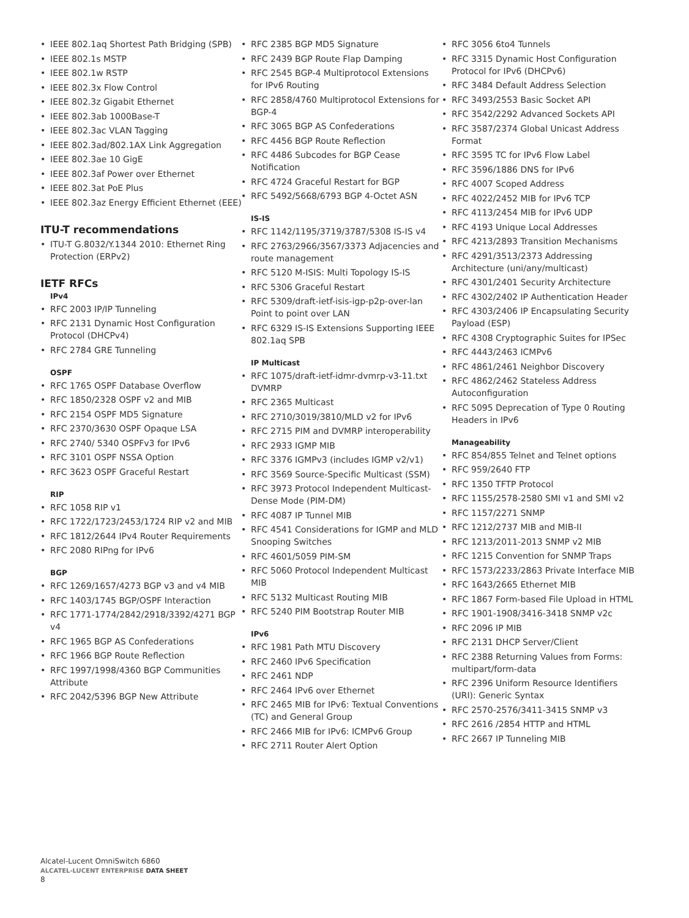• IEEE 802.1aq Shortest Path Bridging (SPB)
• IEEE 802.1s MSTP
• IEEE 802.1w RSTP
• IEEE 802.3x Flow Control
• IEEE 802.3z Gigabit Ethernet
• IEEE 802.3ab 1000Base-T
• IEEE 802.3ac VLAN Tagging
• IEEE 802.3ad/802.1AX Link Aggregation
• IEEE 802.3ae 10 GigE
• IEEE 802.3af Power over Ethernet
• IEEE 802.3at PoE Plus
• IEEE 802.3az Energy Efficient Ethernet (EEE)
ITU-T recommendations
• ITU-T G.8032/Y.1344 2010: Ethernet Ring Protection (ERPv2)
IETF RFCs
IPv4
• RFC 2003 IP/IP Tunneling
• RFC 2131 Dynamic Host Configuration Protocol (DHCPv4)
• RFC 2784 GRE Tunneling
OSPF
• RFC 1765 OSPF Database Overflow
• RFC 1850/2328 OSPF v2 and MIB
• RFC 2154 OSPF MD5 Signature
• RFC 2370/3630 OSPF Opaque LSA
• RFC 2740/ 5340 OSPFv3 for IPv6
• RFC 3101 OSPF NSSA Option
• RFC 3623 OSPF Graceful Restart
RIP
• RFC 1058 RIP v1
• RFC 1722/1723/2453/1724 RIP v2 and MIB
• RFC 1812/2644 IPv4 Router Requirements
• RFC 2080 RIPng for IPv6
BGP
• RFC 1269/1657/4273 BGP v3 and v4 MIB
• RFC 1403/1745 BGP/OSPF Interaction
• RFC 1771-1774/2842/2918/3392/4271 BGP v4
• RFC 1965 BGP AS Confederations
• RFC 1966 BGP Route Reflection
• RFC 1997/1998/4360 BGP Communities Attribute
• RFC 2042/5396 BGP New Attribute
• RFC 2385 BGP MD5 Signature
• RFC 2439 BGP Route Flap Damping
• RFC 2545 BGP-4 Multiprotocol Extensions for IPv6 Routing
• RFC 2858/4760 Multiprotocol Extensions for BGP-4
• RFC 3065 BGP AS Confederations
• RFC 4456 BGP Route Reflection
• RFC 4486 Subcodes for BGP Cease Notification
• RFC 4724 Graceful Restart for BGP
• RFC 5492/5668/6793 BGP 4-Octet ASN
IS-IS
• RFC 1142/1195/3719/3787/5308 IS-IS v4
• RFC 2763/2966/3567/3373 Adjacencies and route management
• RFC 5120 M-ISIS: Multi Topology IS-IS
• RFC 5306 Graceful Restart
• RFC 5309/draft-ietf-isis-igp-p2p-over-lan Point to point over LAN
• RFC 6329 IS-IS Extensions Supporting IEEE 802.1aq SPB
IP Multicast
• RFC 1075/draft-ietf-idmr-dvmrp-v3-11.txt DVMRP
• RFC 2365 Multicast
• RFC 2710/3019/3810/MLD v2 for IPv6
• RFC 2715 PIM and DVMRP interoperability
• RFC 2933 IGMP MIB
• RFC 3376 IGMPv3 (includes IGMP v2/v1)
• RFC 3569 Source-Specific Multicast (SSM)
• RFC 3973 Protocol Independent Multicast-Dense Mode (PIM-DM)
• RFC 4087 IP Tunnel MIB
• RFC 4541 Considerations for IGMP and MLD Snooping Switches
• RFC 4601/5059 PIM-SM
• RFC 5060 Protocol Independent Multicast MIB
• RFC 5132 Multicast Routing MIB
• RFC 5240 PIM Bootstrap Router MIB
IPv6
• RFC 1981 Path MTU Discovery
• RFC 2460 IPv6 Specification
• RFC 2461 NDP
• RFC 2464 IPv6 over Ethernet
• RFC 2465 MIB for IPv6: Textual Conventions (TC) and General Group
• RFC 2466 MIB for IPv6: ICMPv6 Group
• RFC 2711 Router Alert Option
• RFC 3056 6to4 Tunnels
• RFC 3315 Dynamic Host Configuration Protocol for IPv6 (DHCPv6)
• RFC 3484 Default Address Selection
• RFC 3493/2553 Basic Socket API
• RFC 3542/2292 Advanced Sockets API
• RFC 3587/2374 Global Unicast Address Format
• RFC 3595 TC for IPv6 Flow Label
• RFC 3596/1886 DNS for IPv6
• RFC 4007 Scoped Address
• RFC 4022/2452 MIB for IPv6 TCP
• RFC 4113/2454 MIB for IPv6 UDP
• RFC 4193 Unique Local Addresses
• RFC 4213/2893 Transition Mechanisms
• RFC 4291/3513/2373 Addressing Architecture (uni/any/multicast)
• RFC 4301/2401 Security Architecture
• RFC 4302/2402 IP Authentication Header
• RFC 4303/2406 IP Encapsulating Security Payload (ESP)
• RFC 4308 Cryptographic Suites for IPSec
• RFC 4443/2463 ICMPv6
• RFC 4861/2461 Neighbor Discovery
• RFC 4862/2462 Stateless Address Autoconfiguration
• RFC 5095 Deprecation of Type 0 Routing Headers in IPv6
Manageability
• RFC 854/855 Telnet and Telnet options
• RFC 959/2640 FTP
• RFC 1350 TFTP Protocol
• RFC 1155/2578-2580 SMI v1 and SMI v2
• RFC 1157/2271 SNMP
• RFC 1212/2737 MIB and MIB-II
• RFC 1213/2011-2013 SNMP v2 MIB
• RFC 1215 Convention for SNMP Traps
• RFC 1573/2233/2863 Private Interface MIB
• RFC 1643/2665 Ethernet MIB
• RFC 1867 Form-based File Upload in HTML
• RFC 1901-1908/3416-3418 SNMP v2c
• RFC 2096 IP MIB
• RFC 2131 DHCP Server/Client
• RFC 2388 Returning Values from Forms: multipart/form-data
• RFC 2396 Uniform Resource Identifiers (URI): Generic Syntax
• RFC 2570-2576/3411-3415 SNMP v3
• RFC 2616 /2854 HTTP and HTML
• RFC 2667 IP Tunneling MIB
Alcatel-Lucent OmniSwitch 6860
ALCATEL-LUCENT ENTERPRISE DATA SHEET
8